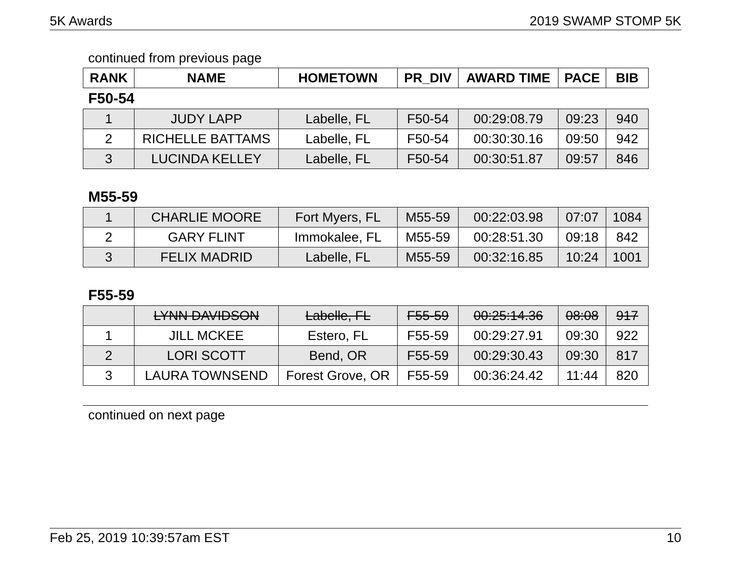5K Awards 2019 SWAMP STOMP 5K
continued from previous page
| RANK | NAME | HOMETOWN | PR_DIV | AWARD TIME | PACE | BIB |
| --- | --- | --- | --- | --- | --- | --- |
F50-54
| 1 | JUDY LAPP | Labelle, FL | F50-54 | 00:29:08.79 | 09:23 | 940 |
| 2 | RICHELLE BATTAMS | Labelle, FL | F50-54 | 00:30:30.16 | 09:50 | 942 |
| 3 | LUCINDA KELLEY | Labelle, FL | F50-54 | 00:30:51.87 | 09:57 | 846 |
M55-59
| 1 | CHARLIE MOORE | Fort Myers, FL | M55-59 | 00:22:03.98 | 07:07 | 1084 |
| 2 | GARY FLINT | Immokalee, FL | M55-59 | 00:28:51.30 | 09:18 | 842 |
| 3 | FELIX MADRID | Labelle, FL | M55-59 | 00:32:16.85 | 10:24 | 1001 |
F55-59
| | LYNN DAVIDSON | Labelle, FL | F55-59 | 00:25:14.36 | 08:08 | 917 |
| 1 | JILL MCKEE | Estero, FL | F55-59 | 00:29:27.91 | 09:30 | 922 |
| 2 | LORI SCOTT | Bend, OR | F55-59 | 00:29:30.43 | 09:30 | 817 |
| 3 | LAURA TOWNSEND | Forest Grove, OR | F55-59 | 00:36:24.42 | 11:44 | 820 |
continued on next page
Feb 25, 2019 10:39:57am EST 10